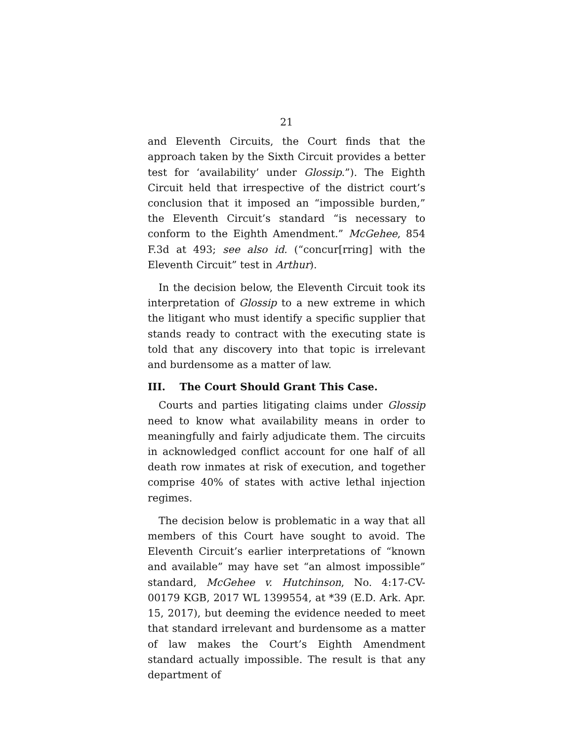21
and Eleventh Circuits, the Court finds that the approach taken by the Sixth Circuit provides a better test for ‘availability’ under Glossip.”). The Eighth Circuit held that irrespective of the district court’s conclusion that it imposed an “impossible burden,” the Eleventh Circuit’s standard “is necessary to conform to the Eighth Amendment.” McGehee, 854 F.3d at 493; see also id. (“concur[rring] with the Eleventh Circuit” test in Arthur).
In the decision below, the Eleventh Circuit took its interpretation of Glossip to a new extreme in which the litigant who must identify a specific supplier that stands ready to contract with the executing state is told that any discovery into that topic is irrelevant and burdensome as a matter of law.
III. The Court Should Grant This Case.
Courts and parties litigating claims under Glossip need to know what availability means in order to meaningfully and fairly adjudicate them. The circuits in acknowledged conflict account for one half of all death row inmates at risk of execution, and together comprise 40% of states with active lethal injection regimes.
The decision below is problematic in a way that all members of this Court have sought to avoid. The Eleventh Circuit’s earlier interpretations of “known and available” may have set “an almost impossible” standard, McGehee v. Hutchinson, No. 4:17-CV-00179 KGB, 2017 WL 1399554, at *39 (E.D. Ark. Apr. 15, 2017), but deeming the evidence needed to meet that standard irrelevant and burdensome as a matter of law makes the Court’s Eighth Amendment standard actually impossible. The result is that any department of